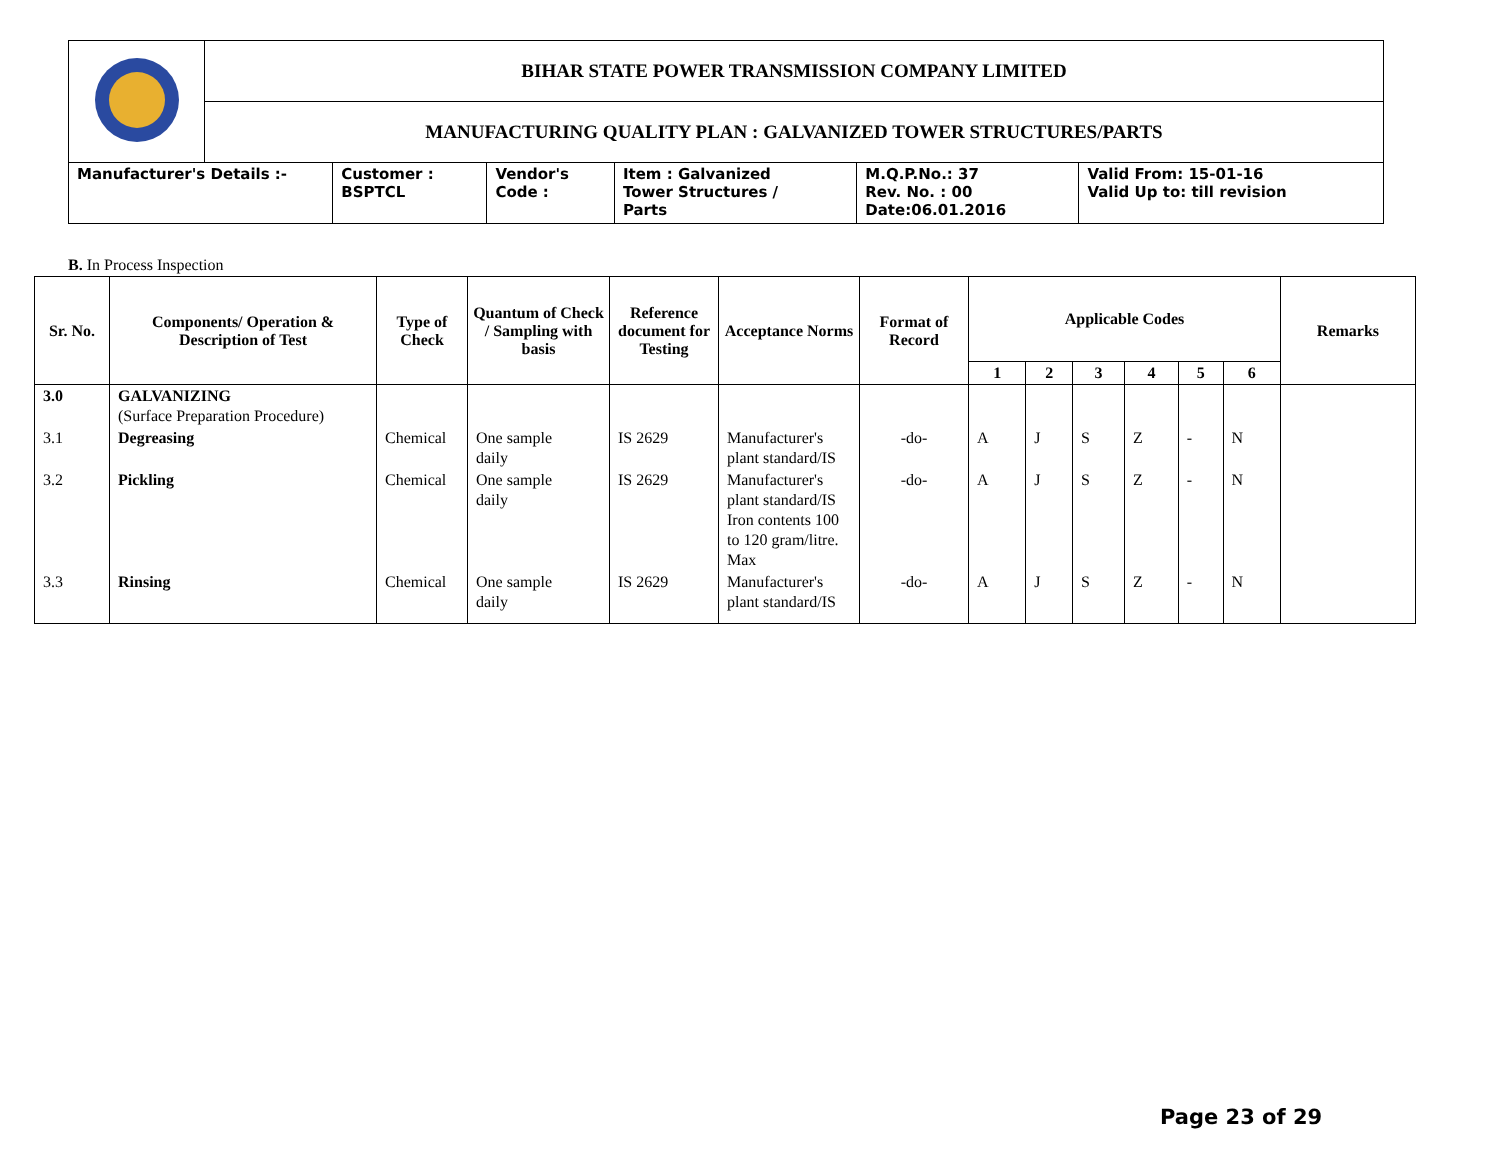| | BIHAR STATE POWER TRANSMISSION COMPANY LIMITED | | | | | |
| | MANUFACTURING QUALITY PLAN : GALVANIZED TOWER STRUCTURES/PARTS | | | | | |
| Manufacturer's Details :- | | Customer : BSPTCL | Vendor's Code : | Item : Galvanized Tower Structures / Parts | M.Q.P.No.: 37 Rev. No. : 00 Date:06.01.2016 | Valid From: 15-01-16 Valid Up to: till revision |
B. In Process Inspection
| Sr. No. | Components/ Operation & Description of Test | Type of Check | Quantum of Check / Sampling with basis | Reference document for Testing | Acceptance Norms | Format of Record | Applicable Codes | | | | | | Remarks |
| --- | --- | --- | --- | --- | --- | --- | --- | --- | --- | --- | --- | --- | --- |
| | | | | | | | 1 | 2 | 3 | 4 | 5 | 6 | |
| 3.0 | GALVANIZING (Surface Preparation Procedure) | | | | | | | | | | | | |
| 3.1 | Degreasing | Chemical | One sample daily | IS 2629 | Manufacturer's plant standard/IS | -do- | A | J | S | Z | - | N | |
| 3.2 | Pickling | Chemical | One sample daily | IS 2629 | Manufacturer's plant standard/IS Iron contents 100 to 120 gram/litre. Max | -do- | A | J | S | Z | - | N | |
| 3.3 | Rinsing | Chemical | One sample daily | IS 2629 | Manufacturer's plant standard/IS | -do- | A | J | S | Z | - | N | |
Page 23 of 29